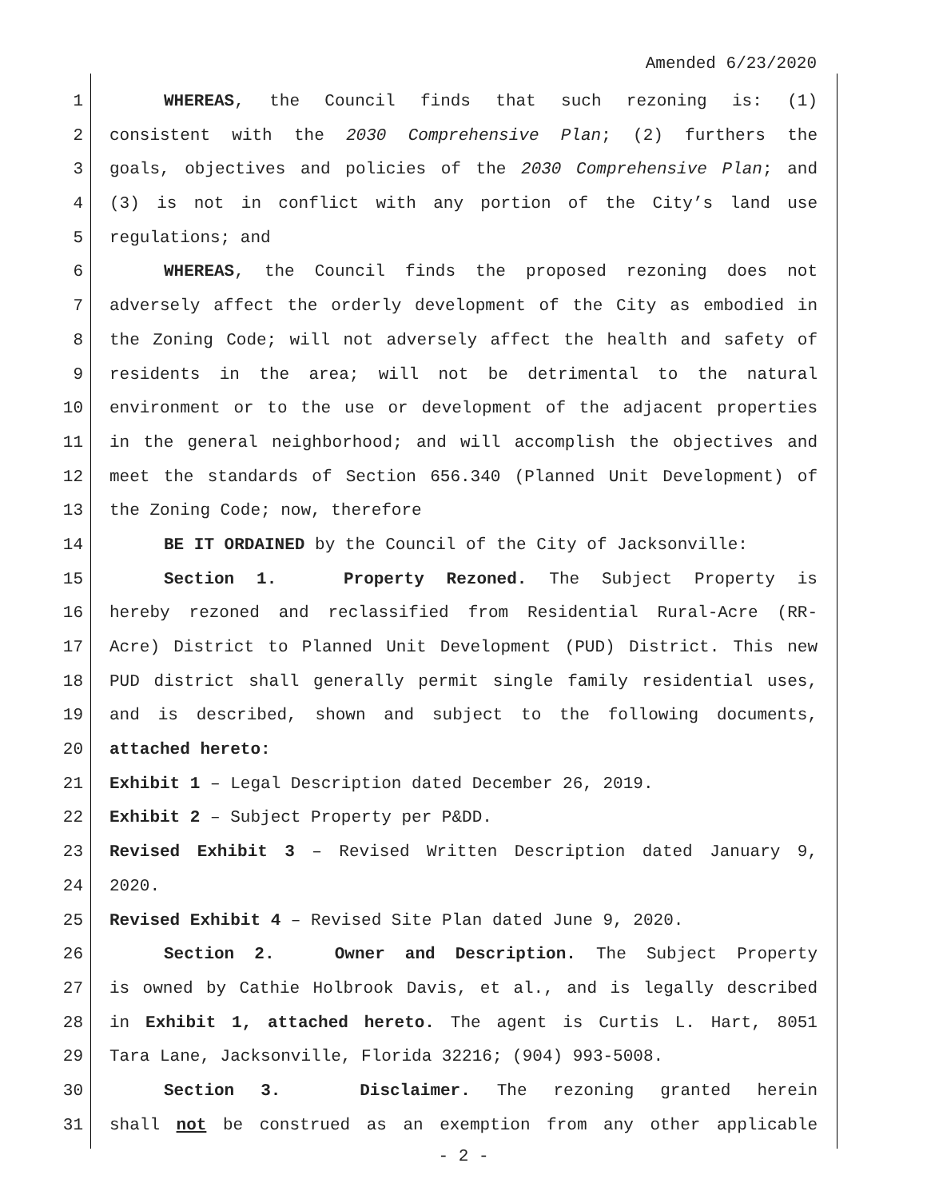Amended 6/23/2020
1 WHEREAS, the Council finds that such rezoning is: (1)
2 consistent with the 2030 Comprehensive Plan; (2) furthers the
3 goals, objectives and policies of the 2030 Comprehensive Plan; and
4 (3) is not in conflict with any portion of the City’s land use
5 regulations; and
6 WHEREAS, the Council finds the proposed rezoning does not
7 adversely affect the orderly development of the City as embodied in
8 the Zoning Code; will not adversely affect the health and safety of
9 residents in the area; will not be detrimental to the natural
10 environment or to the use or development of the adjacent properties
11 in the general neighborhood; and will accomplish the objectives and
12 meet the standards of Section 656.340 (Planned Unit Development) of
13 the Zoning Code; now, therefore
14 BE IT ORDAINED by the Council of the City of Jacksonville:
15 Section 1. Property Rezoned. The Subject Property is
16 hereby rezoned and reclassified from Residential Rural-Acre (RR-
17 Acre) District to Planned Unit Development (PUD) District. This new
18 PUD district shall generally permit single family residential uses,
19 and is described, shown and subject to the following documents,
20 attached hereto:
21 Exhibit 1 – Legal Description dated December 26, 2019.
22 Exhibit 2 – Subject Property per P&DD.
23 Revised Exhibit 3 – Revised Written Description dated January 9,
24 2020.
25 Revised Exhibit 4 – Revised Site Plan dated June 9, 2020.
26 Section 2. Owner and Description. The Subject Property
27 is owned by Cathie Holbrook Davis, et al., and is legally described
28 in Exhibit 1, attached hereto. The agent is Curtis L. Hart, 8051
29 Tara Lane, Jacksonville, Florida 32216; (904) 993-5008.
30 Section 3. Disclaimer. The rezoning granted herein
31 shall not be construed as an exemption from any other applicable
- 2 -